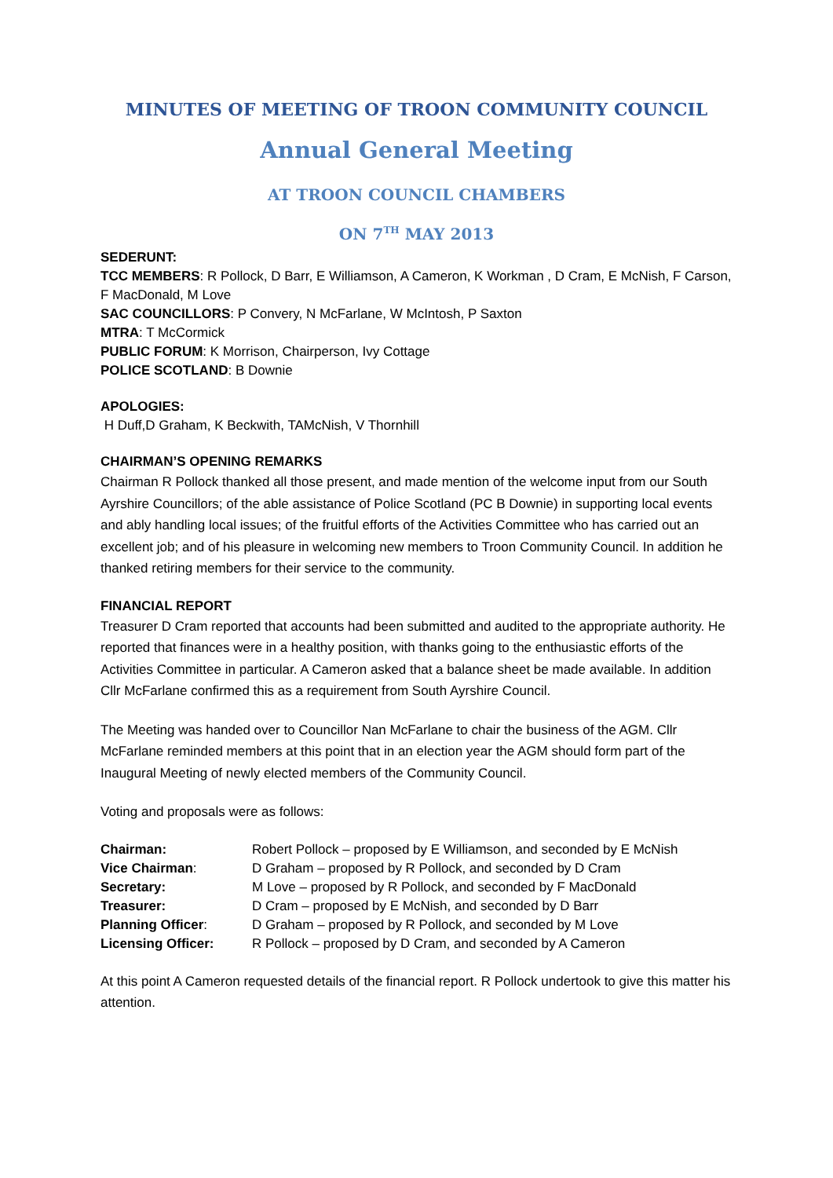MINUTES OF MEETING OF TROON COMMUNITY COUNCIL
Annual General Meeting
AT TROON COUNCIL CHAMBERS
ON 7<sup>TH</sup> MAY 2013
SEDERUNT:
TCC MEMBERS: R Pollock, D Barr, E Williamson, A Cameron, K Workman , D Cram, E McNish, F Carson, F MacDonald, M Love
SAC COUNCILLORS: P Convery, N McFarlane, W McIntosh, P Saxton
MTRA: T McCormick
PUBLIC FORUM: K Morrison, Chairperson, Ivy Cottage
POLICE SCOTLAND: B Downie
APOLOGIES:
H Duff,D Graham, K Beckwith, TAMcNish, V Thornhill
CHAIRMAN’S OPENING REMARKS
Chairman R Pollock thanked all those present, and made mention of the welcome input from our South Ayrshire Councillors; of the able assistance of Police Scotland (PC B Downie) in supporting local events and ably handling local issues; of the fruitful efforts of the Activities Committee who has carried out an excellent job; and of his pleasure in welcoming new members to Troon Community Council. In addition he thanked retiring members for their service to the community.
FINANCIAL REPORT
Treasurer D Cram reported that accounts had been submitted and audited to the appropriate authority. He reported that finances were in a healthy position, with thanks going to the enthusiastic efforts of the Activities Committee in particular. A Cameron asked that a balance sheet be made available. In addition Cllr McFarlane confirmed this as a requirement from South Ayrshire Council.
The Meeting was handed over to Councillor Nan McFarlane to chair the business of the AGM. Cllr McFarlane reminded members at this point that in an election year the AGM should form part of the Inaugural Meeting of newly elected members of the Community Council.
Voting and proposals were as follows:
| Chairman: | Robert Pollock – proposed by E Williamson, and seconded by E McNish |
| Vice Chairman : | D Graham – proposed by R Pollock, and seconded by D Cram |
| Secretary: | M Love – proposed by R Pollock, and seconded by F MacDonald |
| Treasurer: | D Cram – proposed by E McNish, and seconded by D Barr |
| Planning Officer : | D Graham – proposed by R Pollock, and seconded by M Love |
| Licensing Officer: | R Pollock – proposed by D Cram, and seconded by A Cameron |
At this point A Cameron requested details of the financial report. R Pollock undertook to give this matter his attention.